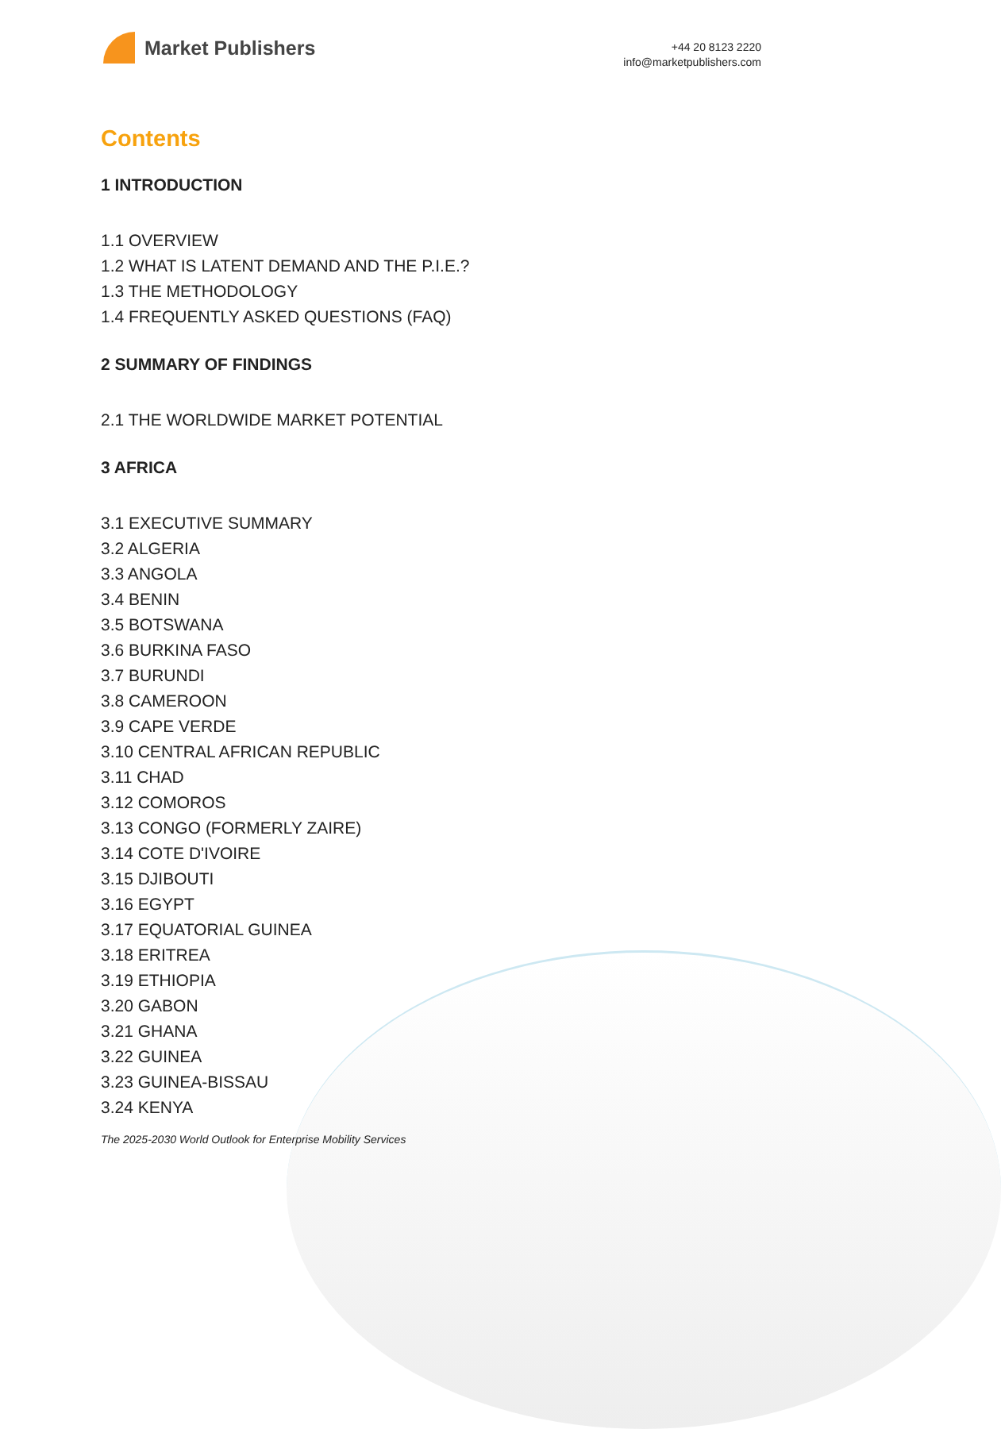Market Publishers
+44 20 8123 2220
info@marketpublishers.com
Contents
1 INTRODUCTION
1.1 OVERVIEW
1.2 WHAT IS LATENT DEMAND AND THE P.I.E.?
1.3 THE METHODOLOGY
1.4 FREQUENTLY ASKED QUESTIONS (FAQ)
2 SUMMARY OF FINDINGS
2.1 THE WORLDWIDE MARKET POTENTIAL
3 AFRICA
3.1 EXECUTIVE SUMMARY
3.2 ALGERIA
3.3 ANGOLA
3.4 BENIN
3.5 BOTSWANA
3.6 BURKINA FASO
3.7 BURUNDI
3.8 CAMEROON
3.9 CAPE VERDE
3.10 CENTRAL AFRICAN REPUBLIC
3.11 CHAD
3.12 COMOROS
3.13 CONGO (FORMERLY ZAIRE)
3.14 COTE D'IVOIRE
3.15 DJIBOUTI
3.16 EGYPT
3.17 EQUATORIAL GUINEA
3.18 ERITREA
3.19 ETHIOPIA
3.20 GABON
3.21 GHANA
3.22 GUINEA
3.23 GUINEA-BISSAU
3.24 KENYA
The 2025-2030 World Outlook for Enterprise Mobility Services